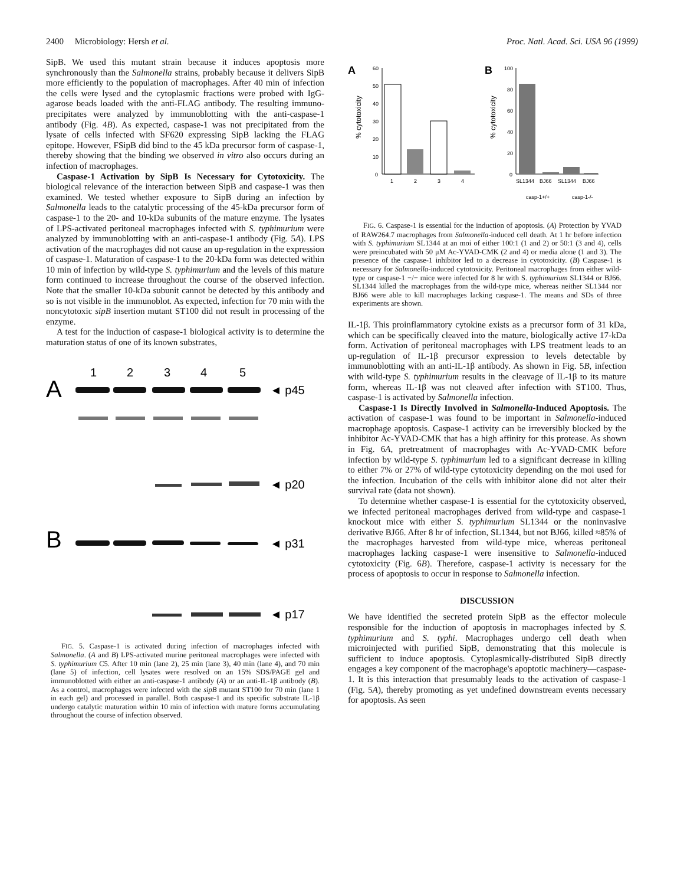2400 Microbiology: Hersh et al. Proc. Natl. Acad. Sci. USA 96 (1999)
SipB. We used this mutant strain because it induces apoptosis more synchronously than the Salmonella strains, probably because it delivers SipB more efficiently to the population of macrophages. After 40 min of infection the cells were lysed and the cytoplasmic fractions were probed with IgG-agarose beads loaded with the anti-FLAG antibody. The resulting immuno-precipitates were analyzed by immunoblotting with the anti-caspase-1 antibody (Fig. 4B). As expected, caspase-1 was not precipitated from the lysate of cells infected with SF620 expressing SipB lacking the FLAG epitope. However, FSipB did bind to the 45 kDa precursor form of caspase-1, thereby showing that the binding we observed in vitro also occurs during an infection of macrophages.
Caspase-1 Activation by SipB Is Necessary for Cytotoxicity. The biological relevance of the interaction between SipB and caspase-1 was then examined. We tested whether exposure to SipB during an infection by Salmonella leads to the catalytic processing of the 45-kDa precursor form of caspase-1 to the 20- and 10-kDa subunits of the mature enzyme. The lysates of LPS-activated peritoneal macrophages infected with S. typhimurium were analyzed by immunoblotting with an anti-caspase-1 antibody (Fig. 5A). LPS activation of the macrophages did not cause an up-regulation in the expression of caspase-1. Maturation of caspase-1 to the 20-kDa form was detected within 10 min of infection by wild-type S. typhimurium and the levels of this mature form continued to increase throughout the course of the observed infection. Note that the smaller 10-kDa subunit cannot be detected by this antibody and so is not visible in the immunoblot. As expected, infection for 70 min with the noncytotoxic sipB insertion mutant ST100 did not result in processing of the enzyme.
A test for the induction of caspase-1 biological activity is to determine the maturation status of one of its known substrates,
A
1
2
3
4
5
◄ p45
◄ p20
B
◄ p31
◄ p17
FIG. 5. Caspase-1 is activated during infection of macrophages infected with Salmonella. (A and B) LPS-activated murine peritoneal macrophages were infected with S. typhimurium C5. After 10 min (lane 2), 25 min (lane 3), 40 min (lane 4), and 70 min (lane 5) of infection, cell lysates were resolved on an 15% SDS/PAGE gel and immunoblotted with either an anti-caspase-1 antibody (A) or an anti-IL-1β antibody (B). As a control, macrophages were infected with the sipB mutant ST100 for 70 min (lane 1 in each gel) and processed in parallel. Both caspase-1 and its specific substrate IL-1β undergo catalytic maturation within 10 min of infection with mature forms accumulating throughout the course of infection observed.
A
% cytotoxicity
60
50
40
30
20
10
0
1
2
3
4
B
% cytotoxicity
100
80
60
40
20
0
SL1344
BJ66
SL1344
BJ66
casp-1+/+
casp-1-/-
FIG. 6. Caspase-1 is essential for the induction of apoptosis. (A) Protection by YVAD of RAW264.7 macrophages from Salmonella-induced cell death. At 1 hr before infection with S. typhimurium SL1344 at an moi of either 100:1 (1 and 2) or 50:1 (3 and 4), cells were preincubated with 50 μM Ac-YVAD-CMK (2 and 4) or media alone (1 and 3). The presence of the caspase-1 inhibitor led to a decrease in cytotoxicity. (B) Caspase-1 is necessary for Salmonella-induced cytotoxicity. Peritoneal macrophages from either wild-type or caspase-1 −/− mice were infected for 8 hr with S. typhimurium SL1344 or BJ66. SL1344 killed the macrophages from the wild-type mice, whereas neither SL1344 nor BJ66 were able to kill macrophages lacking caspase-1. The means and SDs of three experiments are shown.
IL-1β. This proinflammatory cytokine exists as a precursor form of 31 kDa, which can be specifically cleaved into the mature, biologically active 17-kDa form. Activation of peritoneal macrophages with LPS treatment leads to an up-regulation of IL-1β precursor expression to levels detectable by immunoblotting with an anti-IL-1β antibody. As shown in Fig. 5B, infection with wild-type S. typhimurium results in the cleavage of IL-1β to its mature form, whereas IL-1β was not cleaved after infection with ST100. Thus, caspase-1 is activated by Salmonella infection.
Caspase-1 Is Directly Involved in Salmonella-Induced Apoptosis. The activation of caspase-1 was found to be important in Salmonella-induced macrophage apoptosis. Caspase-1 activity can be irreversibly blocked by the inhibitor Ac-YVAD-CMK that has a high affinity for this protease. As shown in Fig. 6A, pretreatment of macrophages with Ac-YVAD-CMK before infection by wild-type S. typhimurium led to a significant decrease in killing to either 7% or 27% of wild-type cytotoxicity depending on the moi used for the infection. Incubation of the cells with inhibitor alone did not alter their survival rate (data not shown).
To determine whether caspase-1 is essential for the cytotoxicity observed, we infected peritoneal macrophages derived from wild-type and caspase-1 knockout mice with either S. typhimurium SL1344 or the noninvasive derivative BJ66. After 8 hr of infection, SL1344, but not BJ66, killed ≈85% of the macrophages harvested from wild-type mice, whereas peritoneal macrophages lacking caspase-1 were insensitive to Salmonella-induced cytotoxicity (Fig. 6B). Therefore, caspase-1 activity is necessary for the process of apoptosis to occur in response to Salmonella infection.
DISCUSSION
We have identified the secreted protein SipB as the effector molecule responsible for the induction of apoptosis in macrophages infected by S. typhimurium and S. typhi. Macrophages undergo cell death when microinjected with purified SipB, demonstrating that this molecule is sufficient to induce apoptosis. Cytoplasmically-distributed SipB directly engages a key component of the macrophage's apoptotic machinery—caspase-1. It is this interaction that presumably leads to the activation of caspase-1 (Fig. 5A), thereby promoting as yet undefined downstream events necessary for apoptosis. As seen